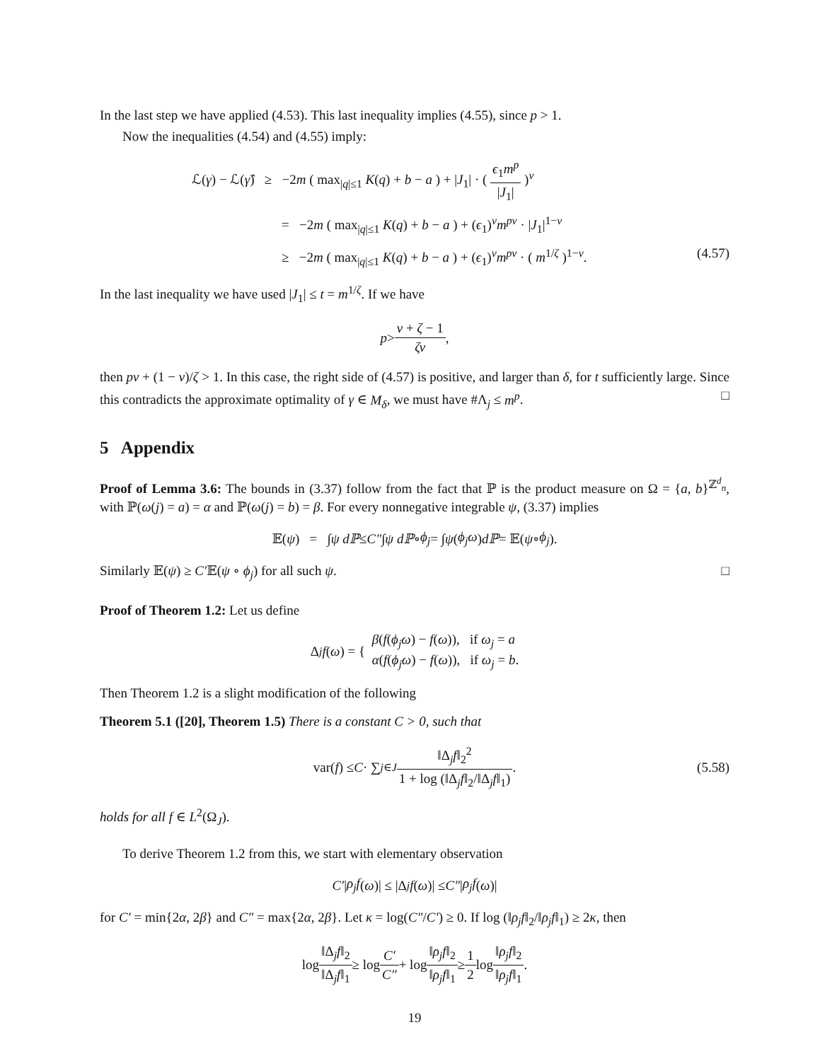In the last step we have applied (4.53). This last inequality implies (4.55), since p > 1.
Now the inequalities (4.54) and (4.55) imply:
ℒ(γ) − ℒ(γ̂) ≥ −2m ( max<sub>|q|≤1</sub> K(q) + b − a ) + |J<sub>1</sub>| · ( ϵ<sub>1</sub>m<sup>p</sup> |J<sub>1</sub>| )<sup>ν</sup>
= −2m ( max<sub>|q|≤1</sub> K(q) + b − a ) + (ϵ<sub>1</sub>)<sup>ν</sup>m<sup>pν</sup> · |J<sub>1</sub>|<sup>1−ν</sup>
≥ −2m ( max<sub>|q|≤1</sub> K(q) + b − a ) + (ϵ<sub>1</sub>)<sup>ν</sup>m<sup>pν</sup> · ( m<sup>1/ζ</sup> )<sup>1−ν</sup>. (4.57)
In the last inequality we have used |J<sub>1</sub>| ≤ t = m<sup>1/ζ</sup>. If we have
p > ν + ζ − 1 ζν,
then pν + (1 − ν)/ζ > 1. In this case, the right side of (4.57) is positive, and larger than δ, for t sufficiently large. Since this contradicts the approximate optimality of γ ∈ M<sub>δ</sub>, we must have #Λ<sub>j</sub> ≤ m<sup>p</sup>. □
5 Appendix
Proof of Lemma 3.6: The bounds in (3.37) follow from the fact that ℙ is the product measure on Ω = {a, b}<sup>ℤ<sup>d</sup><sub>n</sub></sup>, with ℙ(ω(j) = a) = α and ℙ(ω(j) = b) = β. For every nonnegative integrable ψ, (3.37) implies
𝔼(ψ) = ∫ ψ dℙ ≤ C″ ∫ ψ dℙ ∘ ϕ<sub>j</sub> = ∫ ψ (ϕ<sub>j</sub>ω) dℙ = 𝔼(ψ ∘ ϕ<sub>j</sub>).
Similarly 𝔼(ψ) ≥ C′𝔼(ψ ∘ ϕ<sub>j</sub>) for all such ψ. □
Proof of Theorem 1.2: Let us define
Δ<sub>j</sub> f (ω) = { β(f(ϕ<sub>j</sub>ω) − f(ω)), if ω<sub>j</sub> = a
α(f(ϕ<sub>j</sub>ω) − f(ω)), if ω<sub>j</sub> = b.
Then Theorem 1.2 is a slight modification of the following
Theorem 5.1 ([20], Theorem 1.5) There is a constant C > 0, such that
var(f) ≤ C · ∑<sub>j∈J</sub> ‖Δ<sub>j</sub>f‖<sub>2</sub><sup>2</sup> 1 + log (‖Δ<sub>j</sub>f‖<sub>2</sub>/‖Δ<sub>j</sub>f‖<sub>1</sub>). (5.58)
holds for all f ∈ L<sup>2</sup>(Ω<sub>J</sub>).
To derive Theorem 1.2 from this, we start with elementary observation
C′ | ρ<sub>j</sub>f (ω)| ≤ |Δ<sub>j</sub> f (ω)| ≤ C″ | ρ<sub>j</sub>f (ω)|
for C′ = min{2α, 2β} and C″ = max{2α, 2β}. Let κ = log(C″/C′) ≥ 0. If log (‖ρ<sub>j</sub>f‖<sub>2</sub>/‖ρ<sub>j</sub>f‖<sub>1</sub>) ≥ 2κ, then
log ‖Δ<sub>j</sub>f‖<sub>2</sub> ‖Δ<sub>j</sub>f‖<sub>1</sub> ≥ log C′ C″ + log ‖ρ<sub>j</sub>f‖<sub>2</sub> ‖ρ<sub>j</sub>f‖<sub>1</sub> ≥ 1 2 log ‖ρ<sub>j</sub>f‖<sub>2</sub> ‖ρ<sub>j</sub>f‖<sub>1</sub>.
19